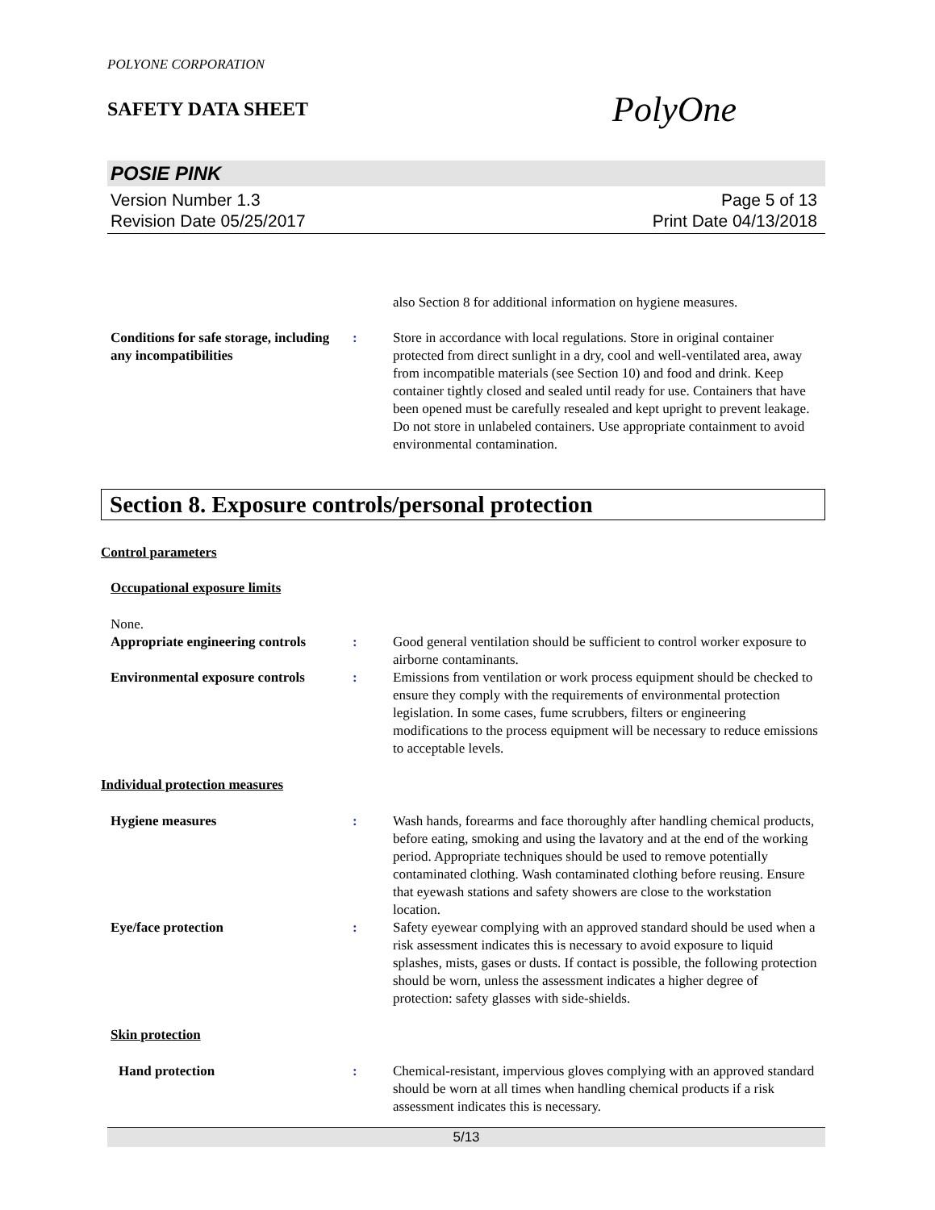POLYONE CORPORATION
SAFETY DATA SHEET
PolyOne
POSIE PINK
Version Number 1.3
Revision Date 05/25/2017
Page 5 of 13
Print Date 04/13/2018
also Section 8 for additional information on hygiene measures.
Conditions for safe storage, including any incompatibilities
: Store in accordance with local regulations. Store in original container protected from direct sunlight in a dry, cool and well-ventilated area, away from incompatible materials (see Section 10) and food and drink. Keep container tightly closed and sealed until ready for use. Containers that have been opened must be carefully resealed and kept upright to prevent leakage. Do not store in unlabeled containers. Use appropriate containment to avoid environmental contamination.
Section 8. Exposure controls/personal protection
Control parameters
Occupational exposure limits
None.
Appropriate engineering controls
: Good general ventilation should be sufficient to control worker exposure to airborne contaminants.
Environmental exposure controls
: Emissions from ventilation or work process equipment should be checked to ensure they comply with the requirements of environmental protection legislation. In some cases, fume scrubbers, filters or engineering modifications to the process equipment will be necessary to reduce emissions to acceptable levels.
Individual protection measures
Hygiene measures : Wash hands, forearms and face thoroughly after handling chemical products, before eating, smoking and using the lavatory and at the end of the working period. Appropriate techniques should be used to remove potentially contaminated clothing. Wash contaminated clothing before reusing. Ensure that eyewash stations and safety showers are close to the workstation location.
Eye/face protection : Safety eyewear complying with an approved standard should be used when a risk assessment indicates this is necessary to avoid exposure to liquid splashes, mists, gases or dusts. If contact is possible, the following protection should be worn, unless the assessment indicates a higher degree of protection: safety glasses with side-shields.
Skin protection
Hand protection : Chemical-resistant, impervious gloves complying with an approved standard should be worn at all times when handling chemical products if a risk assessment indicates this is necessary.
5/13